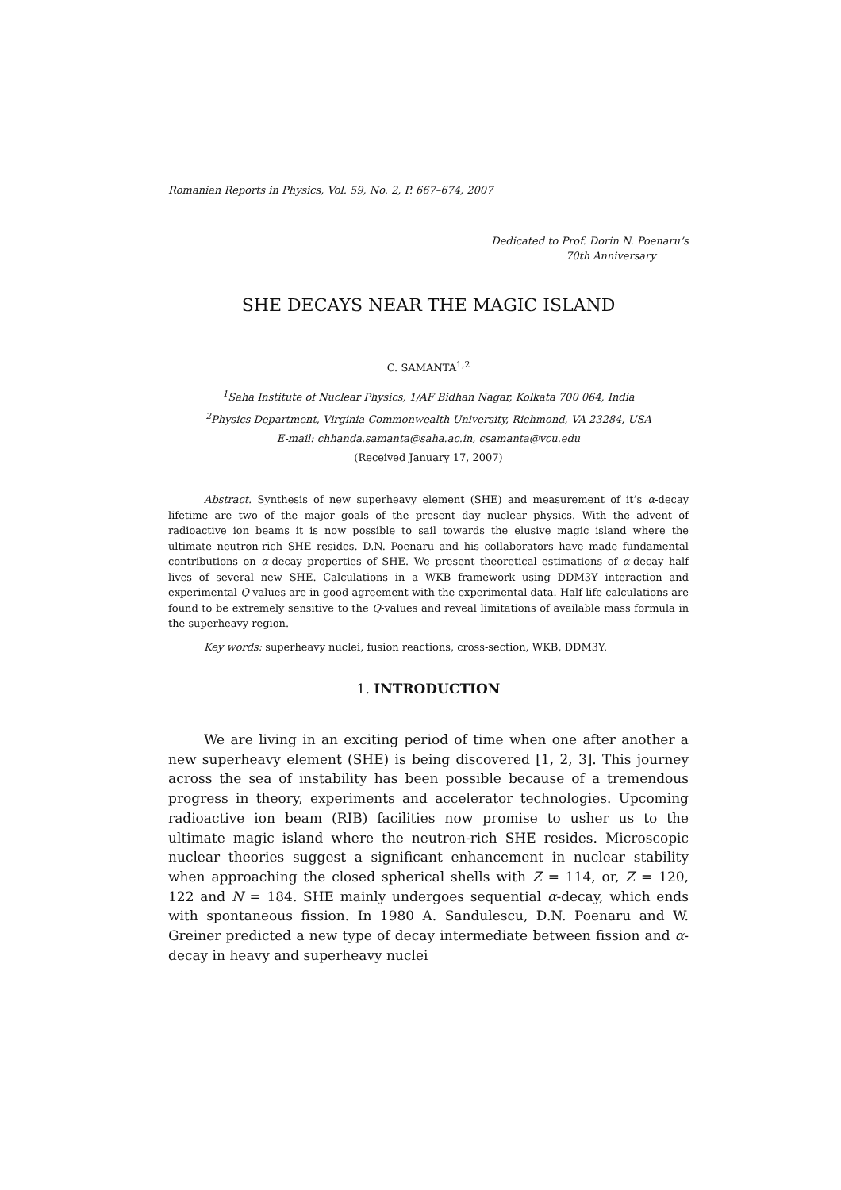Romanian Reports in Physics, Vol. 59, No. 2, P. 667–674, 2007
Dedicated to Prof. Dorin N. Poenaru’s
70th Anniversary
SHE DECAYS NEAR THE MAGIC ISLAND
C. SAMANTA<sup>1,2</sup>
<sup>1</sup> Saha Institute of Nuclear Physics, 1/AF Bidhan Nagar, Kolkata 700 064, India
<sup>2</sup> Physics Department, Virginia Commonwealth University, Richmond, VA 23284, USA
E-mail: chhanda.samanta@saha.ac.in, csamanta@vcu.edu
(Received January 17, 2007)
Abstract. Synthesis of new superheavy element (SHE) and measurement of it’s α-decay lifetime are two of the major goals of the present day nuclear physics. With the advent of radioactive ion beams it is now possible to sail towards the elusive magic island where the ultimate neutron-rich SHE resides. D.N. Poenaru and his collaborators have made fundamental contributions on α-decay properties of SHE. We present theoretical estimations of α-decay half lives of several new SHE. Calculations in a WKB framework using DDM3Y interaction and experimental Q-values are in good agreement with the experimental data. Half life calculations are found to be extremely sensitive to the Q-values and reveal limitations of available mass formula in the superheavy region.
Key words: superheavy nuclei, fusion reactions, cross-section, WKB, DDM3Y.
1. INTRODUCTION
We are living in an exciting period of time when one after another a new superheavy element (SHE) is being discovered [1, 2, 3]. This journey across the sea of instability has been possible because of a tremendous progress in theory, experiments and accelerator technologies. Upcoming radioactive ion beam (RIB) facilities now promise to usher us to the ultimate magic island where the neutron-rich SHE resides. Microscopic nuclear theories suggest a significant enhancement in nuclear stability when approaching the closed spherical shells with Z = 114, or, Z = 120, 122 and N = 184. SHE mainly undergoes sequential α-decay, which ends with spontaneous fission. In 1980 A. Sandulescu, D.N. Poenaru and W. Greiner predicted a new type of decay intermediate between fission and α-decay in heavy and superheavy nuclei